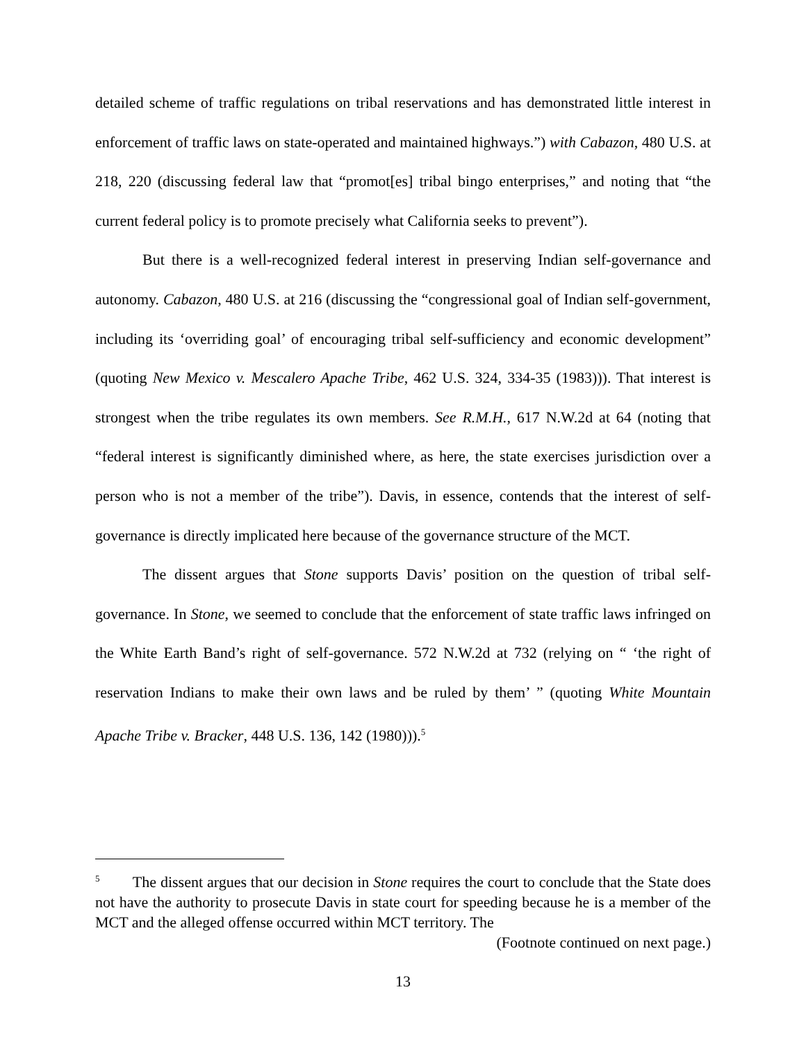detailed scheme of traffic regulations on tribal reservations and has demonstrated little interest in enforcement of traffic laws on state-operated and maintained highways.”) with Cabazon, 480 U.S. at 218, 220 (discussing federal law that “promot[es] tribal bingo enterprises,” and noting that “the current federal policy is to promote precisely what California seeks to prevent”).
But there is a well-recognized federal interest in preserving Indian self-governance and autonomy. Cabazon, 480 U.S. at 216 (discussing the “congressional goal of Indian self-government, including its ‘overriding goal’ of encouraging tribal self-sufficiency and economic development” (quoting New Mexico v. Mescalero Apache Tribe, 462 U.S. 324, 334-35 (1983))). That interest is strongest when the tribe regulates its own members. See R.M.H., 617 N.W.2d at 64 (noting that “federal interest is significantly diminished where, as here, the state exercises jurisdiction over a person who is not a member of the tribe”). Davis, in essence, contends that the interest of self-governance is directly implicated here because of the governance structure of the MCT.
The dissent argues that Stone supports Davis’ position on the question of tribal self-governance. In Stone, we seemed to conclude that the enforcement of state traffic laws infringed on the White Earth Band’s right of self-governance. 572 N.W.2d at 732 (relying on “ ‘the right of reservation Indians to make their own laws and be ruled by them’ ” (quoting White Mountain Apache Tribe v. Bracker, 448 U.S. 136, 142 (1980))).<sup>5</sup>
<sup>5</sup> The dissent argues that our decision in Stone requires the court to conclude that the State does not have the authority to prosecute Davis in state court for speeding because he is a member of the MCT and the alleged offense occurred within MCT territory. The
(Footnote continued on next page.)
13